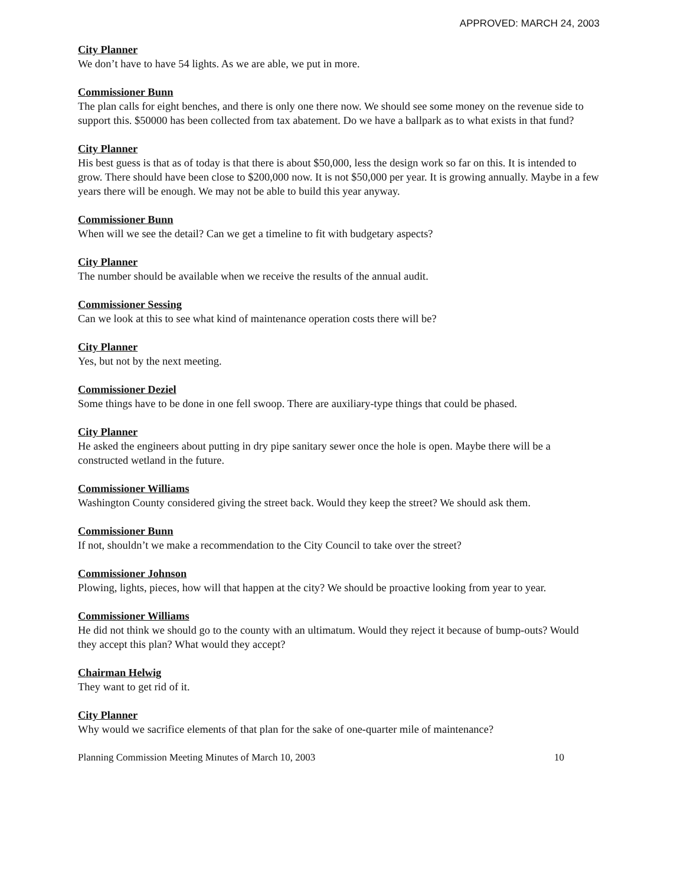APPROVED: MARCH 24, 2003
City Planner
We don’t have to have 54 lights. As we are able, we put in more.
Commissioner Bunn
The plan calls for eight benches, and there is only one there now. We should see some money on the revenue side to support this. $50000 has been collected from tax abatement. Do we have a ballpark as to what exists in that fund?
City Planner
His best guess is that as of today is that there is about $50,000, less the design work so far on this. It is intended to grow. There should have been close to $200,000 now. It is not $50,000 per year. It is growing annually. Maybe in a few years there will be enough. We may not be able to build this year anyway.
Commissioner Bunn
When will we see the detail? Can we get a timeline to fit with budgetary aspects?
City Planner
The number should be available when we receive the results of the annual audit.
Commissioner Sessing
Can we look at this to see what kind of maintenance operation costs there will be?
City Planner
Yes, but not by the next meeting.
Commissioner Deziel
Some things have to be done in one fell swoop. There are auxiliary-type things that could be phased.
City Planner
He asked the engineers about putting in dry pipe sanitary sewer once the hole is open. Maybe there will be a constructed wetland in the future.
Commissioner Williams
Washington County considered giving the street back. Would they keep the street? We should ask them.
Commissioner Bunn
If not, shouldn’t we make a recommendation to the City Council to take over the street?
Commissioner Johnson
Plowing, lights, pieces, how will that happen at the city? We should be proactive looking from year to year.
Commissioner Williams
He did not think we should go to the county with an ultimatum. Would they reject it because of bump-outs? Would they accept this plan? What would they accept?
Chairman Helwig
They want to get rid of it.
City Planner
Why would we sacrifice elements of that plan for the sake of one-quarter mile of maintenance?
Planning Commission Meeting Minutes of March 10, 2003 10